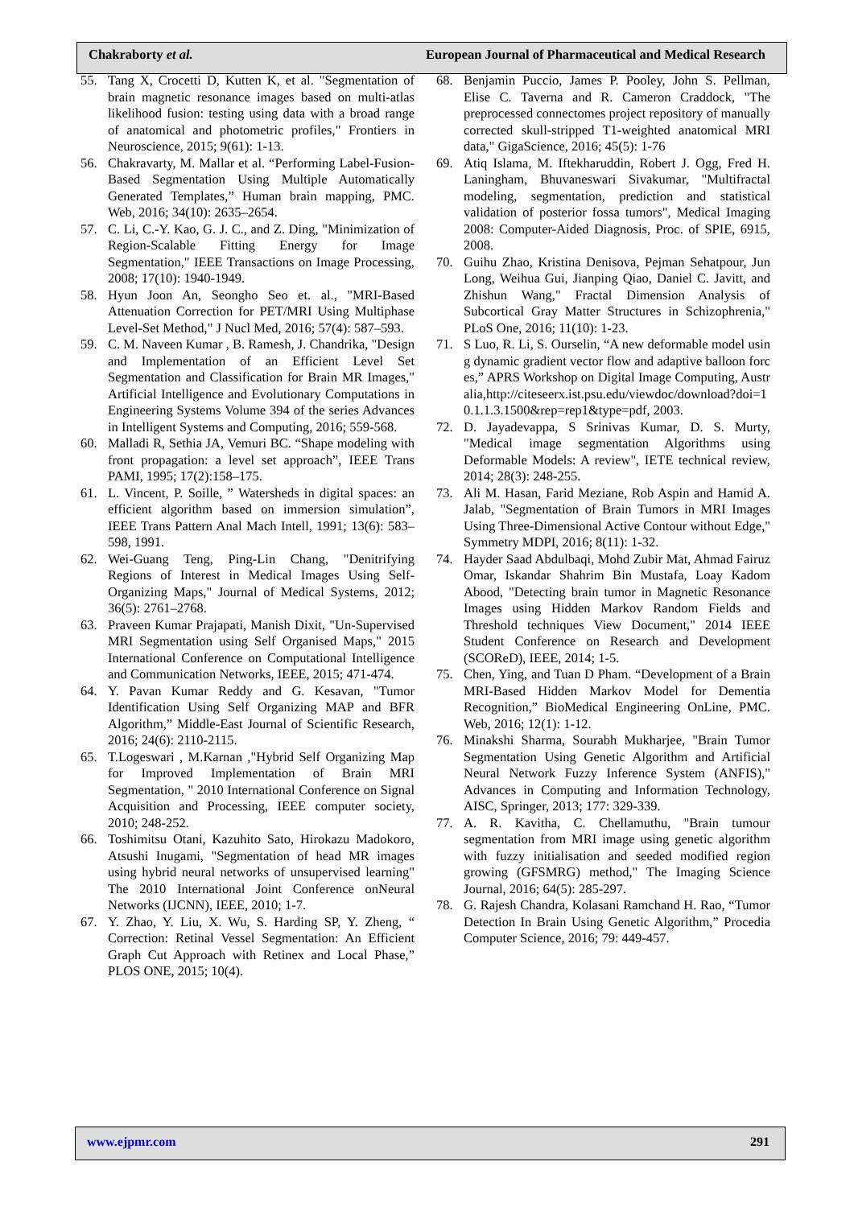Chakraborty et al. European Journal of Pharmaceutical and Medical Research
55. Tang X, Crocetti D, Kutten K, et al. "Segmentation of brain magnetic resonance images based on multi-atlas likelihood fusion: testing using data with a broad range of anatomical and photometric profiles," Frontiers in Neuroscience, 2015; 9(61): 1-13.
56. Chakravarty, M. Mallar et al. “Performing Label-Fusion-Based Segmentation Using Multiple Automatically Generated Templates,” Human brain mapping, PMC. Web, 2016; 34(10): 2635–2654.
57. C. Li, C.-Y. Kao, G. J. C., and Z. Ding, "Minimization of Region-Scalable Fitting Energy for Image Segmentation," IEEE Transactions on Image Processing, 2008; 17(10): 1940-1949.
58. Hyun Joon An, Seongho Seo et. al., "MRI-Based Attenuation Correction for PET/MRI Using Multiphase Level-Set Method," J Nucl Med, 2016; 57(4): 587–593.
59. C. M. Naveen Kumar , B. Ramesh, J. Chandrika, "Design and Implementation of an Efficient Level Set Segmentation and Classification for Brain MR Images," Artificial Intelligence and Evolutionary Computations in Engineering Systems Volume 394 of the series Advances in Intelligent Systems and Computing, 2016; 559-568.
60. Malladi R, Sethia JA, Vemuri BC. “Shape modeling with front propagation: a level set approach”, IEEE Trans PAMI, 1995; 17(2):158–175.
61. L. Vincent, P. Soille, ” Watersheds in digital spaces: an efficient algorithm based on immersion simulation”, IEEE Trans Pattern Anal Mach Intell, 1991; 13(6): 583–598, 1991.
62. Wei-Guang Teng, Ping-Lin Chang, "Denitrifying Regions of Interest in Medical Images Using Self-Organizing Maps," Journal of Medical Systems, 2012; 36(5): 2761–2768.
63. Praveen Kumar Prajapati, Manish Dixit, "Un-Supervised MRI Segmentation using Self Organised Maps," 2015 International Conference on Computational Intelligence and Communication Networks, IEEE, 2015; 471-474.
64. Y. Pavan Kumar Reddy and G. Kesavan, "Tumor Identification Using Self Organizing MAP and BFR Algorithm,” Middle-East Journal of Scientific Research, 2016; 24(6): 2110-2115.
65. T.Logeswari , M.Karnan ,"Hybrid Self Organizing Map for Improved Implementation of Brain MRI Segmentation, " 2010 International Conference on Signal Acquisition and Processing, IEEE computer society, 2010; 248-252.
66. Toshimitsu Otani, Kazuhito Sato, Hirokazu Madokoro, Atsushi Inugami, "Segmentation of head MR images using hybrid neural networks of unsupervised learning" The 2010 International Joint Conference onNeural Networks (IJCNN), IEEE, 2010; 1-7.
67. Y. Zhao, Y. Liu, X. Wu, S. Harding SP, Y. Zheng, “ Correction: Retinal Vessel Segmentation: An Efficient Graph Cut Approach with Retinex and Local Phase,” PLOS ONE, 2015; 10(4).
68. Benjamin Puccio, James P. Pooley, John S. Pellman, Elise C. Taverna and R. Cameron Craddock, "The preprocessed connectomes project repository of manually corrected skull-stripped T1-weighted anatomical MRI data," GigaScience, 2016; 45(5): 1-76
69. Atiq Islama, M. Iftekharuddin, Robert J. Ogg, Fred H. Laningham, Bhuvaneswari Sivakumar, "Multifractal modeling, segmentation, prediction and statistical validation of posterior fossa tumors", Medical Imaging 2008: Computer-Aided Diagnosis, Proc. of SPIE, 6915, 2008.
70. Guihu Zhao, Kristina Denisova, Pejman Sehatpour, Jun Long, Weihua Gui, Jianping Qiao, Daniel C. Javitt, and Zhishun Wang," Fractal Dimension Analysis of Subcortical Gray Matter Structures in Schizophrenia," PLoS One, 2016; 11(10): 1-23.
71. S Luo, R. Li, S. Ourselin, “A new deformable model using dynamic gradient vector flow and adaptive balloon forces,” APRS Workshop on Digital Image Computing, Australia,http://citeseerx.ist.psu.edu/viewdoc/download?doi=10.1.1.3.1500&rep=rep1&type=pdf, 2003.
72. D. Jayadevappa, S Srinivas Kumar, D. S. Murty, "Medical image segmentation Algorithms using Deformable Models: A review", IETE technical review, 2014; 28(3): 248-255.
73. Ali M. Hasan, Farid Meziane, Rob Aspin and Hamid A. Jalab, "Segmentation of Brain Tumors in MRI Images Using Three-Dimensional Active Contour without Edge," Symmetry MDPI, 2016; 8(11): 1-32.
74. Hayder Saad Abdulbaqi, Mohd Zubir Mat, Ahmad Fairuz Omar, Iskandar Shahrim Bin Mustafa, Loay Kadom Abood, "Detecting brain tumor in Magnetic Resonance Images using Hidden Markov Random Fields and Threshold techniques View Document," 2014 IEEE Student Conference on Research and Development (SCOReD), IEEE, 2014; 1-5.
75. Chen, Ying, and Tuan D Pham. “Development of a Brain MRI-Based Hidden Markov Model for Dementia Recognition,” BioMedical Engineering OnLine, PMC. Web, 2016; 12(1): 1-12.
76. Minakshi Sharma, Sourabh Mukharjee, "Brain Tumor Segmentation Using Genetic Algorithm and Artificial Neural Network Fuzzy Inference System (ANFIS)," Advances in Computing and Information Technology, AISC, Springer, 2013; 177: 329-339.
77. A. R. Kavitha, C. Chellamuthu, "Brain tumour segmentation from MRI image using genetic algorithm with fuzzy initialisation and seeded modified region growing (GFSMRG) method," The Imaging Science Journal, 2016; 64(5): 285-297.
78. G. Rajesh Chandra, Kolasani Ramchand H. Rao, “Tumor Detection In Brain Using Genetic Algorithm,” Procedia Computer Science, 2016; 79: 449-457.
www.ejpmr.com 291